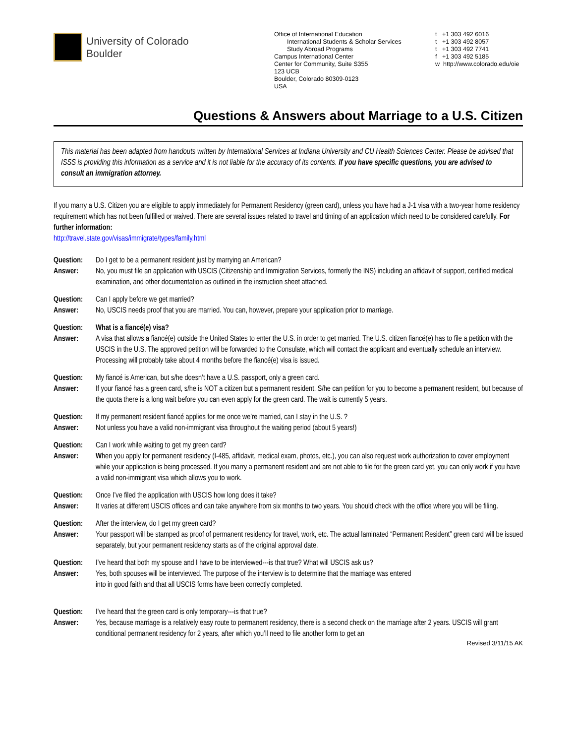University of Colorado
Boulder
Office of International Education
International Students & Scholar Services
Study Abroad Programs
Campus International Center
Center for Community, Suite S355
123 UCB
Boulder, Colorado 80309-0123
USA
t +1 303 492 6016
t +1 303 492 8057
t +1 303 492 7741
f +1 303 492 5185
w http://www.colorado.edu/oie
Questions & Answers about Marriage to a U.S. Citizen
This material has been adapted from handouts written by International Services at Indiana University and CU Health Sciences Center. Please be advised that ISSS is providing this information as a service and it is not liable for the accuracy of its contents. If you have specific questions, you are advised to consult an immigration attorney.
If you marry a U.S. Citizen you are eligible to apply immediately for Permanent Residency (green card), unless you have had a J-1 visa with a two-year home residency requirement which has not been fulfilled or waived. There are several issues related to travel and timing of an application which need to be considered carefully. For further information:
http://travel.state.gov/visas/immigrate/types/family.html
Question: Do I get to be a permanent resident just by marrying an American?
Answer: No, you must file an application with USCIS (Citizenship and Immigration Services, formerly the INS) including an affidavit of support, certified medical examination, and other documentation as outlined in the instruction sheet attached.
Question: Can I apply before we get married?
Answer: No, USCIS needs proof that you are married. You can, however, prepare your application prior to marriage.
Question: What is a fiancé(e) visa?
Answer: A visa that allows a fiancé(e) outside the United States to enter the U.S. in order to get married. The U.S. citizen fiancé(e) has to file a petition with the USCIS in the U.S. The approved petition will be forwarded to the Consulate, which will contact the applicant and eventually schedule an interview. Processing will probably take about 4 months before the fiancé(e) visa is issued.
Question: My fiancé is American, but s/he doesn’t have a U.S. passport, only a green card.
Answer: If your fiancé has a green card, s/he is NOT a citizen but a permanent resident. S/he can petition for you to become a permanent resident, but because of the quota there is a long wait before you can even apply for the green card. The wait is currently 5 years.
Question: If my permanent resident fiancé applies for me once we’re married, can I stay in the U.S. ?
Answer: Not unless you have a valid non-immigrant visa throughout the waiting period (about 5 years!)
Question: Can I work while waiting to get my green card?
Answer: When you apply for permanent residency (I-485, affidavit, medical exam, photos, etc.), you can also request work authorization to cover employment while your application is being processed. If you marry a permanent resident and are not able to file for the green card yet, you can only work if you have a valid non-immigrant visa which allows you to work.
Question: Once I’ve filed the application with USCIS how long does it take?
Answer: It varies at different USCIS offices and can take anywhere from six months to two years. You should check with the office where you will be filing.
Question: After the interview, do I get my green card?
Answer: Your passport will be stamped as proof of permanent residency for travel, work, etc. The actual laminated “Permanent Resident” green card will be issued separately, but your permanent residency starts as of the original approval date.
Question: I’ve heard that both my spouse and I have to be interviewed---is that true? What will USCIS ask us?
Answer: Yes, both spouses will be interviewed. The purpose of the interview is to determine that the marriage was entered
into in good faith and that all USCIS forms have been correctly completed.
Question: I’ve heard that the green card is only temporary---is that true?
Answer: Yes, because marriage is a relatively easy route to permanent residency, there is a second check on the marriage after 2 years. USCIS will grant conditional permanent residency for 2 years, after which you’ll need to file another form to get an
Revised 3/11/15 AK